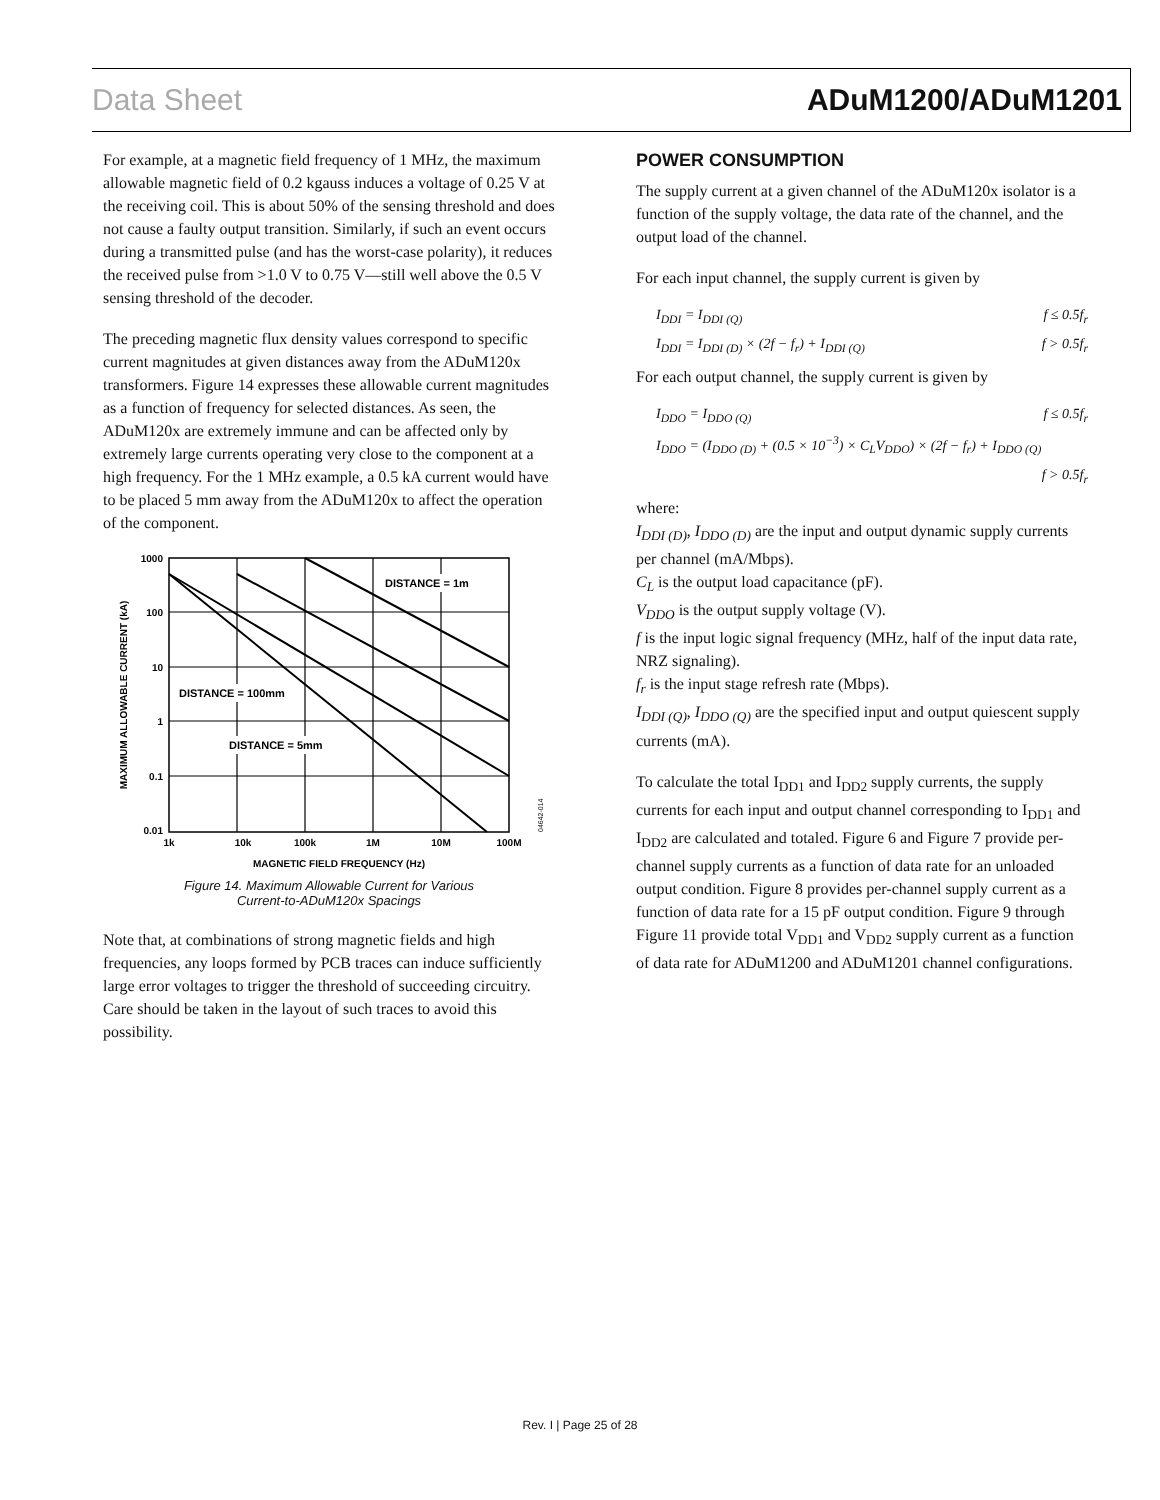Data Sheet ADuM1200/ADuM1201
For example, at a magnetic field frequency of 1 MHz, the maximum allowable magnetic field of 0.2 kgauss induces a voltage of 0.25 V at the receiving coil. This is about 50% of the sensing threshold and does not cause a faulty output transition. Similarly, if such an event occurs during a transmitted pulse (and has the worst-case polarity), it reduces the received pulse from >1.0 V to 0.75 V—still well above the 0.5 V sensing threshold of the decoder.
The preceding magnetic flux density values correspond to specific current magnitudes at given distances away from the ADuM120x transformers. Figure 14 expresses these allowable current magnitudes as a function of frequency for selected distances. As seen, the ADuM120x are extremely immune and can be affected only by extremely large currents operating very close to the component at a high frequency. For the 1 MHz example, a 0.5 kA current would have to be placed 5 mm away from the ADuM120x to affect the operation of the component.
1000
100
10
1
0.1
0.01
1k
10k
100k
1M
10M
100M
MAGNETIC FIELD FREQUENCY (Hz)
MAXIMUM ALLOWABLE CURRENT (kA)
DISTANCE = 1m
DISTANCE = 100mm
DISTANCE = 5mm
04642-014
Figure 14. Maximum Allowable Current for Various
Current-to-ADuM120x Spacings
Note that, at combinations of strong magnetic fields and high frequencies, any loops formed by PCB traces can induce sufficiently large error voltages to trigger the threshold of succeeding circuitry. Care should be taken in the layout of such traces to avoid this possibility.
POWER CONSUMPTION
The supply current at a given channel of the ADuM120x isolator is a function of the supply voltage, the data rate of the channel, and the output load of the channel.
For each input channel, the supply current is given by
I<sub>DDI</sub> = I<sub>DDI (Q)</sub> f ≤ 0.5f<sub>r</sub>
I<sub>DDI</sub> = I<sub>DDI (D)</sub> × (2f − f<sub>r</sub>) + I<sub>DDI (Q)</sub> f > 0.5f<sub>r</sub>
For each output channel, the supply current is given by
I<sub>DDO</sub> = I<sub>DDO (Q)</sub> f ≤ 0.5f<sub>r</sub>
I<sub>DDO</sub> = (I<sub>DDO (D)</sub> + (0.5 × 10<sup>−3</sup>) × C<sub>L</sub>V<sub>DDO</sub>) × (2f − f<sub>r</sub>) + I<sub>DDO (Q)</sub>
f > 0.5f<sub>r</sub>
where:
I<sub>DDI (D)</sub>, I<sub>DDO (D)</sub> are the input and output dynamic supply currents per channel (mA/Mbps).
C<sub>L</sub> is the output load capacitance (pF).
V<sub>DDO</sub> is the output supply voltage (V).
f is the input logic signal frequency (MHz, half of the input data rate, NRZ signaling).
f<sub>r</sub> is the input stage refresh rate (Mbps).
I<sub>DDI (Q)</sub>, I<sub>DDO (Q)</sub> are the specified input and output quiescent supply currents (mA).
To calculate the total I<sub>DD1</sub> and I<sub>DD2</sub> supply currents, the supply currents for each input and output channel corresponding to I<sub>DD1</sub> and I<sub>DD2</sub> are calculated and totaled. Figure 6 and Figure 7 provide per-channel supply currents as a function of data rate for an unloaded output condition. Figure 8 provides per-channel supply current as a function of data rate for a 15 pF output condition. Figure 9 through Figure 11 provide total V<sub>DD1</sub> and V<sub>DD2</sub> supply current as a function of data rate for ADuM1200 and ADuM1201 channel configurations.
Rev. I | Page 25 of 28